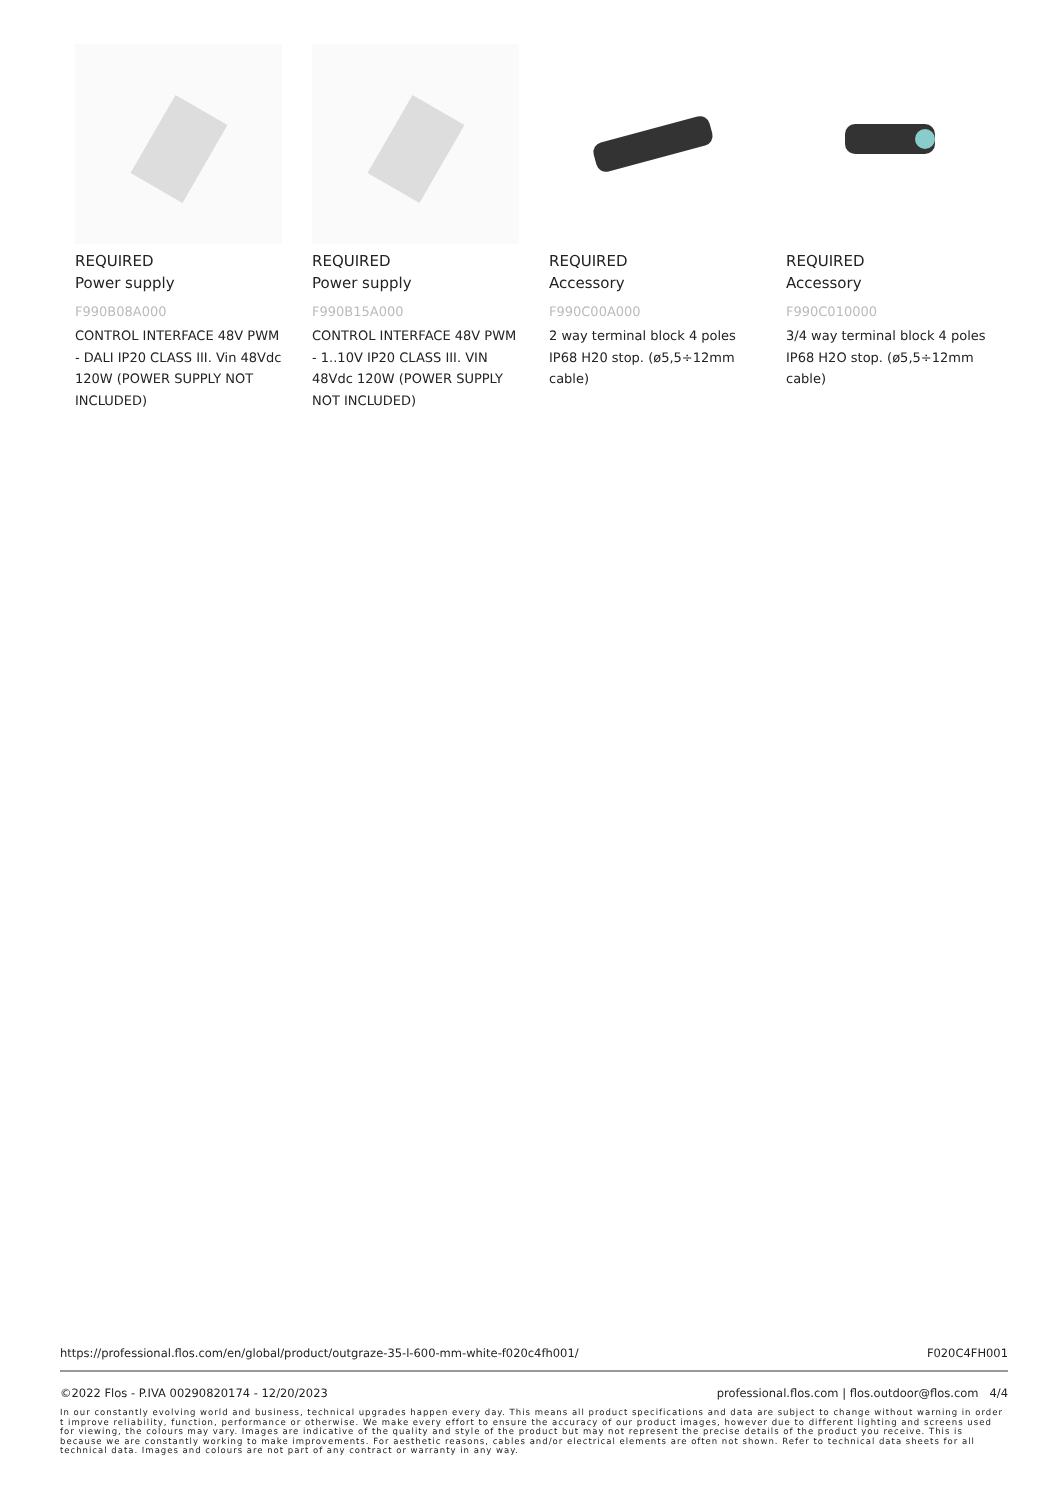REQUIRED
Power supply
F990B08A000
CONTROL INTERFACE 48V PWM - DALI IP20 CLASS III. Vin 48Vdc 120W (POWER SUPPLY NOT INCLUDED)
REQUIRED
Power supply
F990B15A000
CONTROL INTERFACE 48V PWM - 1..10V IP20 CLASS III. VIN 48Vdc 120W (POWER SUPPLY NOT INCLUDED)
REQUIRED
Accessory
F990C00A000
2 way terminal block 4 poles IP68 H20 stop. (ø5,5÷12mm cable)
REQUIRED
Accessory
F990C010000
3/4 way terminal block 4 poles IP68 H2O stop. (ø5,5÷12mm cable)
https://professional.flos.com/en/global/product/outgraze-35-l-600-mm-white-f020c4fh001/ F020C4FH001
©2022 Flos - P.IVA 00290820174 - 12/20/2023 professional.flos.com | flos.outdoor@flos.com 4/4
In our constantly evolving world and business, technical upgrades happen every day. This means all product specifications and data are subject to change without warning in order t improve reliability, function, performance or otherwise. We make every effort to ensure the accuracy of our product images, however due to different lighting and screens used for viewing, the colours may vary. Images are indicative of the quality and style of the product but may not represent the precise details of the product you receive. This is because we are constantly working to make improvements. For aesthetic reasons, cables and/or electrical elements are often not shown. Refer to technical data sheets for all technical data. Images and colours are not part of any contract or warranty in any way.